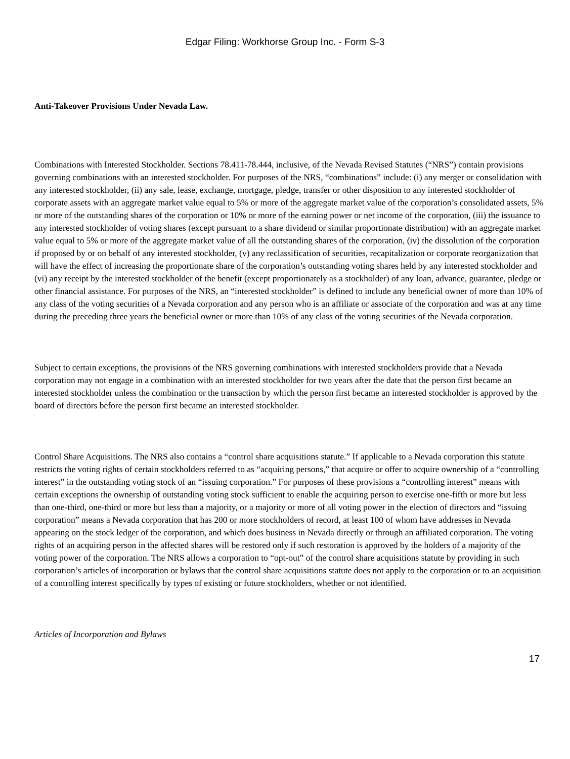Edgar Filing: Workhorse Group Inc. - Form S-3
Anti-Takeover Provisions Under Nevada Law.
Combinations with Interested Stockholder. Sections 78.411-78.444, inclusive, of the Nevada Revised Statutes (“NRS”) contain provisions governing combinations with an interested stockholder. For purposes of the NRS, “combinations” include: (i) any merger or consolidation with any interested stockholder, (ii) any sale, lease, exchange, mortgage, pledge, transfer or other disposition to any interested stockholder of corporate assets with an aggregate market value equal to 5% or more of the aggregate market value of the corporation’s consolidated assets, 5% or more of the outstanding shares of the corporation or 10% or more of the earning power or net income of the corporation, (iii) the issuance to any interested stockholder of voting shares (except pursuant to a share dividend or similar proportionate distribution) with an aggregate market value equal to 5% or more of the aggregate market value of all the outstanding shares of the corporation, (iv) the dissolution of the corporation if proposed by or on behalf of any interested stockholder, (v) any reclassification of securities, recapitalization or corporate reorganization that will have the effect of increasing the proportionate share of the corporation’s outstanding voting shares held by any interested stockholder and (vi) any receipt by the interested stockholder of the benefit (except proportionately as a stockholder) of any loan, advance, guarantee, pledge or other financial assistance. For purposes of the NRS, an “interested stockholder” is defined to include any beneficial owner of more than 10% of any class of the voting securities of a Nevada corporation and any person who is an affiliate or associate of the corporation and was at any time during the preceding three years the beneficial owner or more than 10% of any class of the voting securities of the Nevada corporation.
Subject to certain exceptions, the provisions of the NRS governing combinations with interested stockholders provide that a Nevada corporation may not engage in a combination with an interested stockholder for two years after the date that the person first became an interested stockholder unless the combination or the transaction by which the person first became an interested stockholder is approved by the board of directors before the person first became an interested stockholder.
Control Share Acquisitions. The NRS also contains a “control share acquisitions statute.” If applicable to a Nevada corporation this statute restricts the voting rights of certain stockholders referred to as “acquiring persons,” that acquire or offer to acquire ownership of a “controlling interest” in the outstanding voting stock of an “issuing corporation.” For purposes of these provisions a “controlling interest” means with certain exceptions the ownership of outstanding voting stock sufficient to enable the acquiring person to exercise one-fifth or more but less than one-third, one-third or more but less than a majority, or a majority or more of all voting power in the election of directors and “issuing corporation” means a Nevada corporation that has 200 or more stockholders of record, at least 100 of whom have addresses in Nevada appearing on the stock ledger of the corporation, and which does business in Nevada directly or through an affiliated corporation. The voting rights of an acquiring person in the affected shares will be restored only if such restoration is approved by the holders of a majority of the voting power of the corporation. The NRS allows a corporation to “opt-out” of the control share acquisitions statute by providing in such corporation’s articles of incorporation or bylaws that the control share acquisitions statute does not apply to the corporation or to an acquisition of a controlling interest specifically by types of existing or future stockholders, whether or not identified.
Articles of Incorporation and Bylaws
17